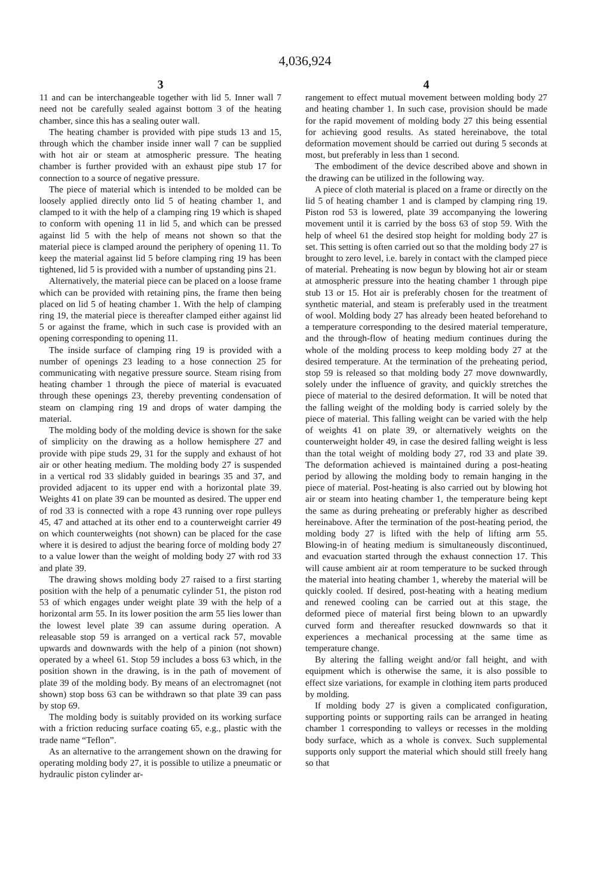4,036,924
3
11 and can be interchangeable together with lid 5. Inner wall 7 need not be carefully sealed against bottom 3 of the heating chamber, since this has a sealing outer wall.
The heating chamber is provided with pipe studs 13 and 15, through which the chamber inside inner wall 7 can be supplied with hot air or steam at atmospheric pressure. The heating chamber is further provided with an exhaust pipe stub 17 for connection to a source of negative pressure.
The piece of material which is intended to be molded can be loosely applied directly onto lid 5 of heating chamber 1, and clamped to it with the help of a clamping ring 19 which is shaped to conform with opening 11 in lid 5, and which can be pressed against lid 5 with the help of means not shown so that the material piece is clamped around the periphery of opening 11. To keep the material against lid 5 before clamping ring 19 has been tightened, lid 5 is provided with a number of upstanding pins 21.
Alternatively, the material piece can be placed on a loose frame which can be provided with retaining pins, the frame then being placed on lid 5 of heating chamber 1. With the help of clamping ring 19, the material piece is thereafter clamped either against lid 5 or against the frame, which in such case is provided with an opening corresponding to opening 11.
The inside surface of clamping ring 19 is provided with a number of openings 23 leading to a hose connection 25 for communicating with negative pressure source. Steam rising from heating chamber 1 through the piece of material is evacuated through these openings 23, thereby preventing condensation of steam on clamping ring 19 and drops of water damping the material.
The molding body of the molding device is shown for the sake of simplicity on the drawing as a hollow hemisphere 27 and provide with pipe studs 29, 31 for the supply and exhaust of hot air or other heating medium. The molding body 27 is suspended in a vertical rod 33 slidably guided in bearings 35 and 37, and provided adjacent to its upper end with a horizontal plate 39. Weights 41 on plate 39 can be mounted as desired. The upper end of rod 33 is connected with a rope 43 running over rope pulleys 45, 47 and attached at its other end to a counterweight carrier 49 on which counterweights (not shown) can be placed for the case where it is desired to adjust the bearing force of molding body 27 to a value lower than the weight of molding body 27 with rod 33 and plate 39.
The drawing shows molding body 27 raised to a first starting position with the help of a penumatic cylinder 51, the piston rod 53 of which engages under weight plate 39 with the help of a horizontal arm 55. In its lower position the arm 55 lies lower than the lowest level plate 39 can assume during operation. A releasable stop 59 is arranged on a vertical rack 57, movable upwards and downwards with the help of a pinion (not shown) operated by a wheel 61. Stop 59 includes a boss 63 which, in the position shown in the drawing, is in the path of movement of plate 39 of the molding body. By means of an electromagnet (not shown) stop boss 63 can be withdrawn so that plate 39 can pass by stop 69.
The molding body is suitably provided on its working surface with a friction reducing surface coating 65, e.g., plastic with the trade name “Teflon”.
As an alternative to the arrangement shown on the drawing for operating molding body 27, it is possible to utilize a pneumatic or hydraulic piston cylinder ar-
4
rangement to effect mutual movement between molding body 27 and heating chamber 1. In such case, provision should be made for the rapid movement of molding body 27 this being essential for achieving good results. As stated hereinabove, the total deformation movement should be carried out during 5 seconds at most, but preferably in less than 1 second.
The embodiment of the device described above and shown in the drawing can be utilized in the following way.
A piece of cloth material is placed on a frame or directly on the lid 5 of heating chamber 1 and is clamped by clamping ring 19. Piston rod 53 is lowered, plate 39 accompanying the lowering movement until it is carried by the boss 63 of stop 59. With the help of wheel 61 the desired stop height for molding body 27 is set. This setting is often carried out so that the molding body 27 is brought to zero level, i.e. barely in contact with the clamped piece of material. Preheating is now begun by blowing hot air or steam at atmospheric pressure into the heating chamber 1 through pipe stub 13 or 15. Hot air is preferably chosen for the treatment of synthetic material, and steam is preferably used in the treatment of wool. Molding body 27 has already been heated beforehand to a temperature corresponding to the desired material temperature, and the through-flow of heating medium continues during the whole of the molding process to keep molding body 27 at the desired temperature. At the termination of the preheating period, stop 59 is released so that molding body 27 move downwardly, solely under the influence of gravity, and quickly stretches the piece of material to the desired deformation. It will be noted that the falling weight of the molding body is carried solely by the piece of material. This falling weight can be varied with the help of weights 41 on plate 39, or alternatively weights on the counterweight holder 49, in case the desired falling weight is less than the total weight of molding body 27, rod 33 and plate 39. The deformation achieved is maintained during a post-heating period by allowing the molding body to remain hanging in the piece of material. Post-heating is also carried out by blowing hot air or steam into heating chamber 1, the temperature being kept the same as during preheating or preferably higher as described hereinabove. After the termination of the post-heating period, the molding body 27 is lifted with the help of lifting arm 55. Blowing-in of heating medium is simultaneously discontinued, and evacuation started through the exhaust connection 17. This will cause ambient air at room temperature to be sucked through the material into heating chamber 1, whereby the material will be quickly cooled. If desired, post-heating with a heating medium and renewed cooling can be carried out at this stage, the deformed piece of material first being blown to an upwardly curved form and thereafter resucked downwards so that it experiences a mechanical processing at the same time as temperature change.
By altering the falling weight and/or fall height, and with equipment which is otherwise the same, it is also possible to effect size variations, for example in clothing item parts produced by molding.
If molding body 27 is given a complicated configuration, supporting points or supporting rails can be arranged in heating chamber 1 corresponding to valleys or recesses in the molding body surface, which as a whole is convex. Such supplemental supports only support the material which should still freely hang so that